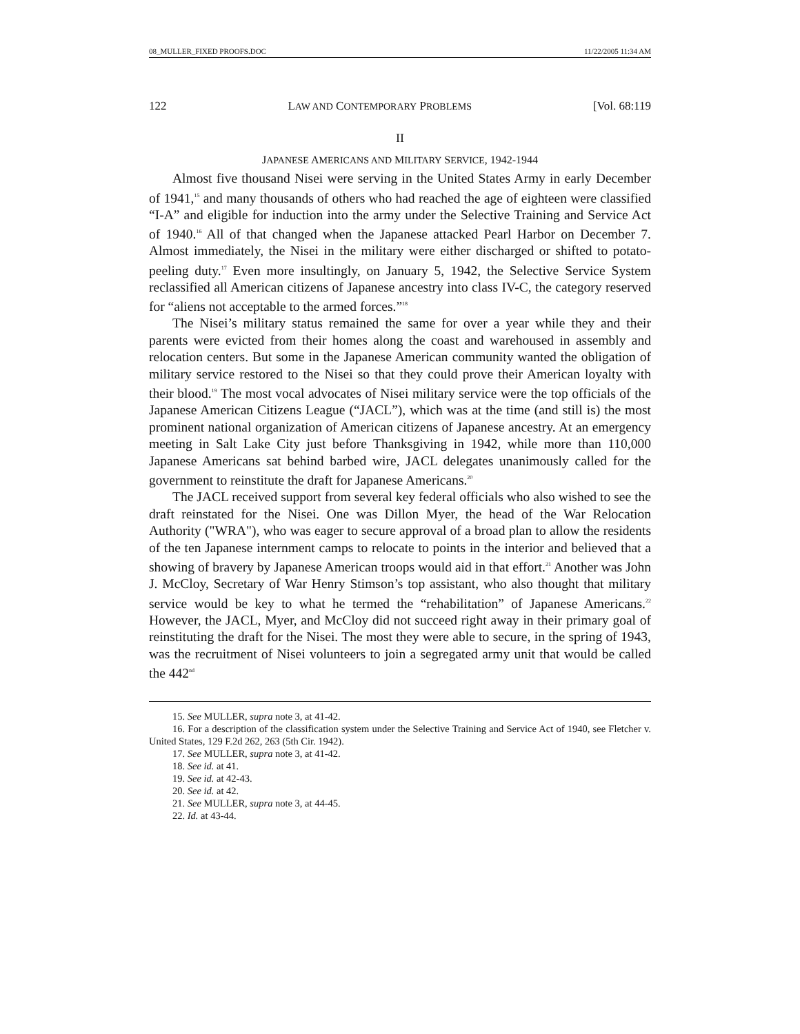08_MULLER_FIXED PROOFS.DOC 11/22/2005 11:34 AM
122 LAW AND CONTEMPORARY PROBLEMS [Vol. 68:119
II
JAPANESE AMERICANS AND MILITARY SERVICE, 1942-1944
Almost five thousand Nisei were serving in the United States Army in early December of 1941,<sup>15</sup> and many thousands of others who had reached the age of eighteen were classified “I-A” and eligible for induction into the army under the Selective Training and Service Act of 1940.<sup>16</sup> All of that changed when the Japanese attacked Pearl Harbor on December 7. Almost immediately, the Nisei in the military were either discharged or shifted to potato-peeling duty.<sup>17</sup> Even more insultingly, on January 5, 1942, the Selective Service System reclassified all American citizens of Japanese ancestry into class IV-C, the category reserved for “aliens not acceptable to the armed forces.”<sup>18</sup>
The Nisei’s military status remained the same for over a year while they and their parents were evicted from their homes along the coast and warehoused in assembly and relocation centers. But some in the Japanese American community wanted the obligation of military service restored to the Nisei so that they could prove their American loyalty with their blood.<sup>19</sup> The most vocal advocates of Nisei military service were the top officials of the Japanese American Citizens League (“JACL”), which was at the time (and still is) the most prominent national organization of American citizens of Japanese ancestry. At an emergency meeting in Salt Lake City just before Thanksgiving in 1942, while more than 110,000 Japanese Americans sat behind barbed wire, JACL delegates unanimously called for the government to reinstitute the draft for Japanese Americans.<sup>20</sup>
The JACL received support from several key federal officials who also wished to see the draft reinstated for the Nisei. One was Dillon Myer, the head of the War Relocation Authority ("WRA"), who was eager to secure approval of a broad plan to allow the residents of the ten Japanese internment camps to relocate to points in the interior and believed that a showing of bravery by Japanese American troops would aid in that effort.<sup>21</sup> Another was John J. McCloy, Secretary of War Henry Stimson’s top assistant, who also thought that military service would be key to what he termed the “rehabilitation” of Japanese Americans.<sup>22</sup> However, the JACL, Myer, and McCloy did not succeed right away in their primary goal of reinstituting the draft for the Nisei. The most they were able to secure, in the spring of 1943, was the recruitment of Nisei volunteers to join a segregated army unit that would be called the 442<sup>nd</sup>
15. See MULLER, supra note 3, at 41-42.
16. For a description of the classification system under the Selective Training and Service Act of 1940, see Fletcher v. United States, 129 F.2d 262, 263 (5th Cir. 1942).
17. See MULLER, supra note 3, at 41-42.
18. See id. at 41.
19. See id. at 42-43.
20. See id. at 42.
21. See MULLER, supra note 3, at 44-45.
22. Id. at 43-44.